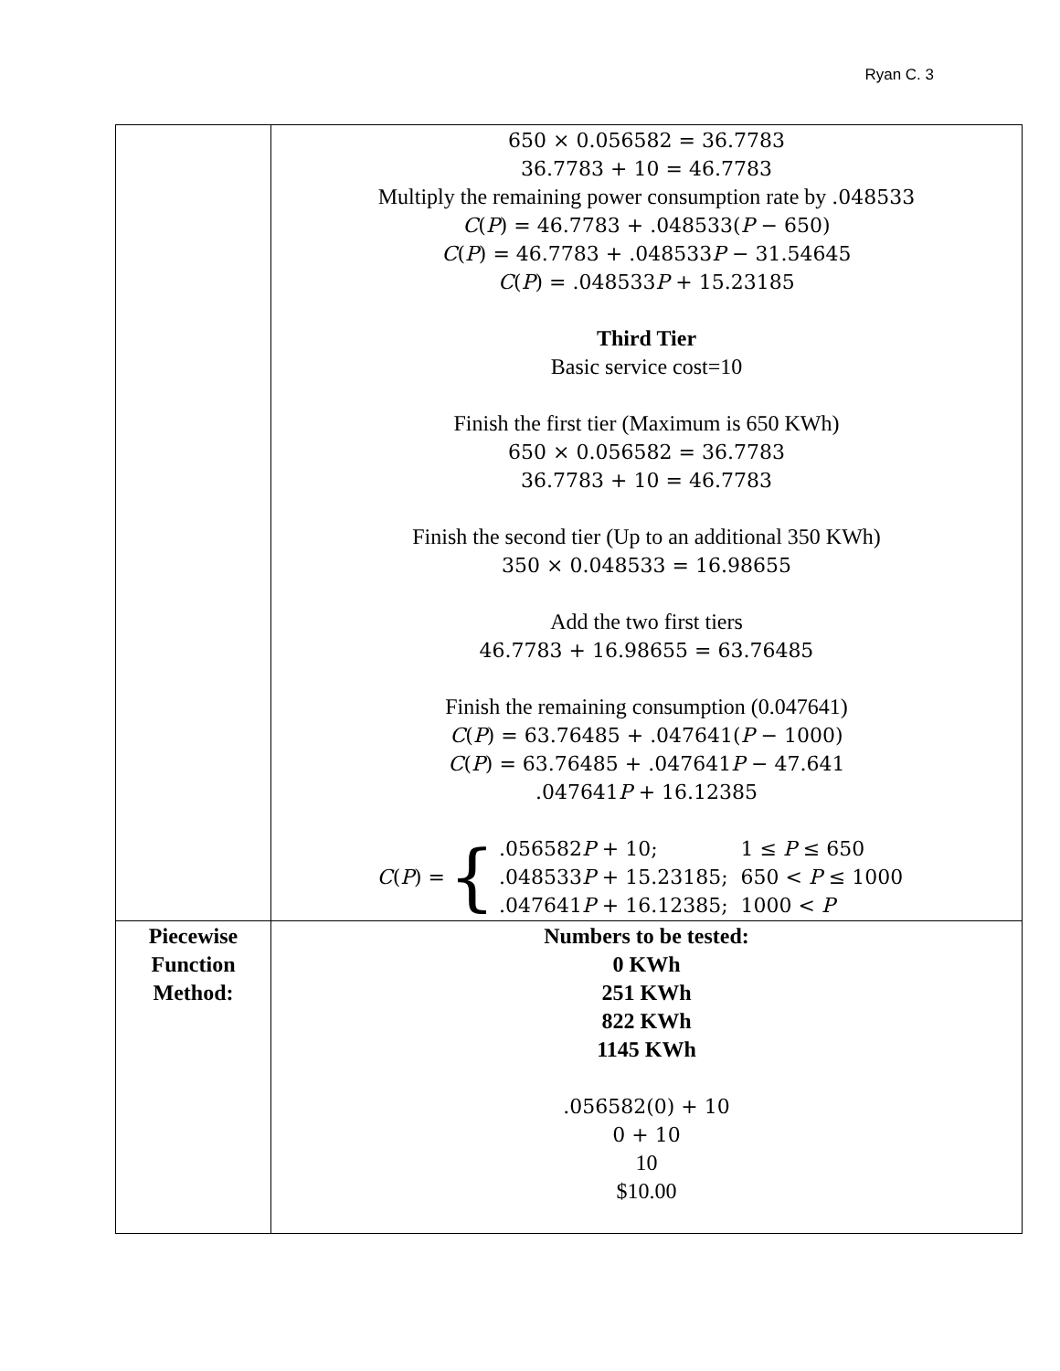Ryan C. 3
| | 650 × 0.056582 = 36.7783 36.7783 + 10 = 46.7783 Multiply the remaining power consumption rate by .048533 C ( P ) = 46.7783 + .048533( P − 650) C ( P ) = 46.7783 + .048533 P − 31.54645 C ( P ) = .048533 P + 15.23185 Third Tier Basic service cost=10 Finish the first tier (Maximum is 650 KWh) 650 × 0.056582 = 36.7783 36.7783 + 10 = 46.7783 Finish the second tier (Up to an additional 350 KWh) 350 × 0.048533 = 16.98655 Add the two first tiers 46.7783 + 16.98655 = 63.76485 Finish the remaining consumption (0.047641) C ( P ) = 63.76485 + .047641( P − 1000) C ( P ) = 63.76485 + .047641 P − 47.641 .047641 P + 16.12385 C ( P ) = { / .056582 P + 10; / 1 ≤ P ≤ 650 / / .048533 P + 15.23185; / 650 < P ≤ 1000 / / .047641 P + 16.12385; / 1000 < P / |
| Piecewise Function Method: | Numbers to be tested: 0 KWh 251 KWh 822 KWh 1145 KWh .056582(0) + 10 0 + 10 10 $10.00 |